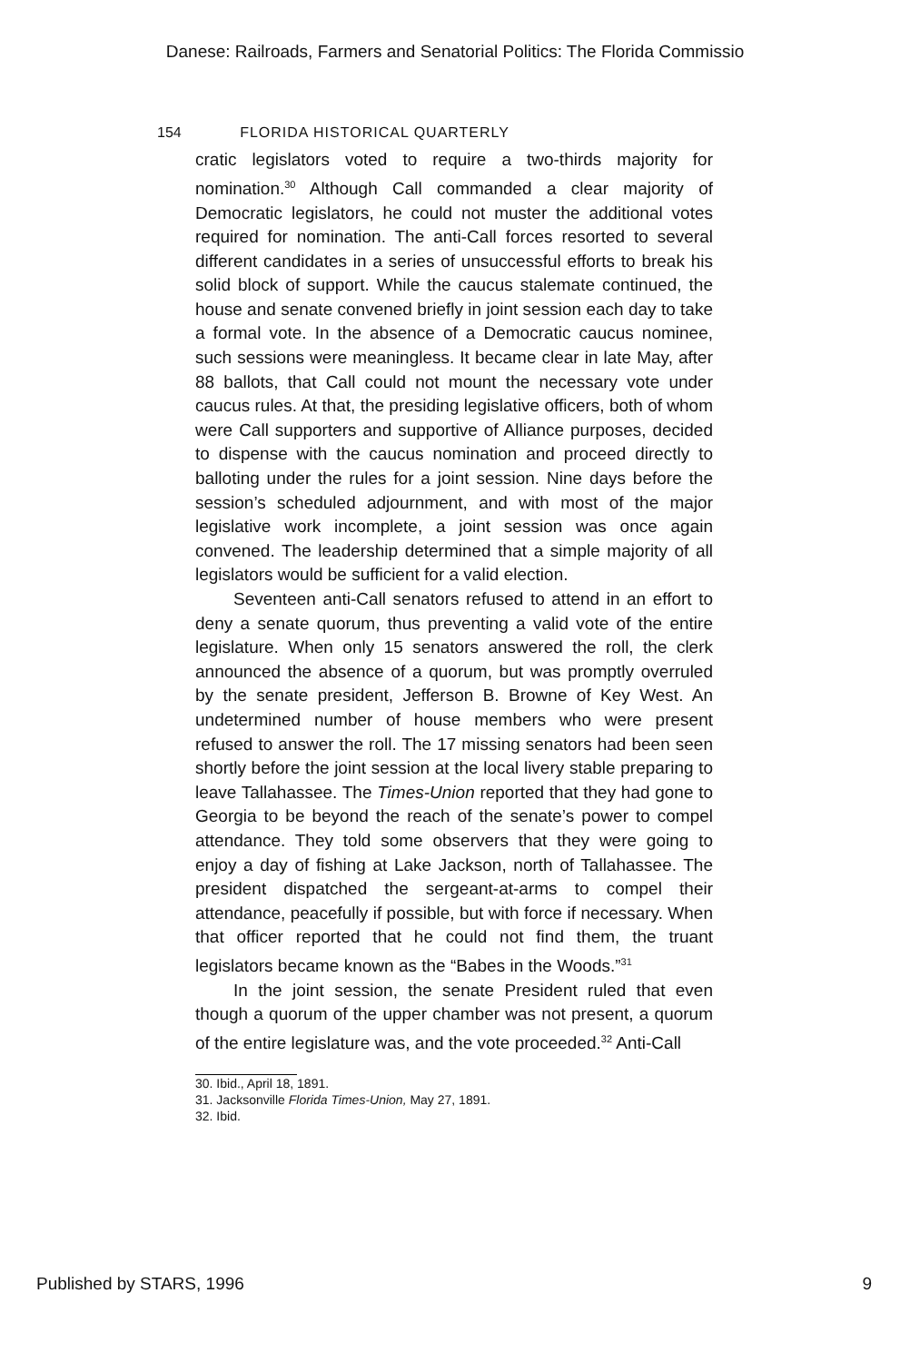Danese: Railroads, Farmers and Senatorial Politics: The Florida Commissio
154 FLORIDA HISTORICAL QUARTERLY
cratic legislators voted to require a two-thirds majority for nomination.<sup>30</sup> Although Call commanded a clear majority of Democratic legislators, he could not muster the additional votes required for nomination. The anti-Call forces resorted to several different candidates in a series of unsuccessful efforts to break his solid block of support. While the caucus stalemate continued, the house and senate convened briefly in joint session each day to take a formal vote. In the absence of a Democratic caucus nominee, such sessions were meaningless. It became clear in late May, after 88 ballots, that Call could not mount the necessary vote under caucus rules. At that, the presiding legislative officers, both of whom were Call supporters and supportive of Alliance purposes, decided to dispense with the caucus nomination and proceed directly to balloting under the rules for a joint session. Nine days before the session’s scheduled adjournment, and with most of the major legislative work incomplete, a joint session was once again convened. The leadership determined that a simple majority of all legislators would be sufficient for a valid election.
Seventeen anti-Call senators refused to attend in an effort to deny a senate quorum, thus preventing a valid vote of the entire legislature. When only 15 senators answered the roll, the clerk announced the absence of a quorum, but was promptly overruled by the senate president, Jefferson B. Browne of Key West. An undetermined number of house members who were present refused to answer the roll. The 17 missing senators had been seen shortly before the joint session at the local livery stable preparing to leave Tallahassee. The Times-Union reported that they had gone to Georgia to be beyond the reach of the senate’s power to compel attendance. They told some observers that they were going to enjoy a day of fishing at Lake Jackson, north of Tallahassee. The president dispatched the sergeant-at-arms to compel their attendance, peacefully if possible, but with force if necessary. When that officer reported that he could not find them, the truant legislators became known as the “Babes in the Woods.”<sup>31</sup>
In the joint session, the senate President ruled that even though a quorum of the upper chamber was not present, a quorum of the entire legislature was, and the vote proceeded.<sup>32</sup> Anti-Call
30. Ibid., April 18, 1891.
31. Jacksonville Florida Times-Union, May 27, 1891.
32. Ibid.
Published by STARS, 1996 9